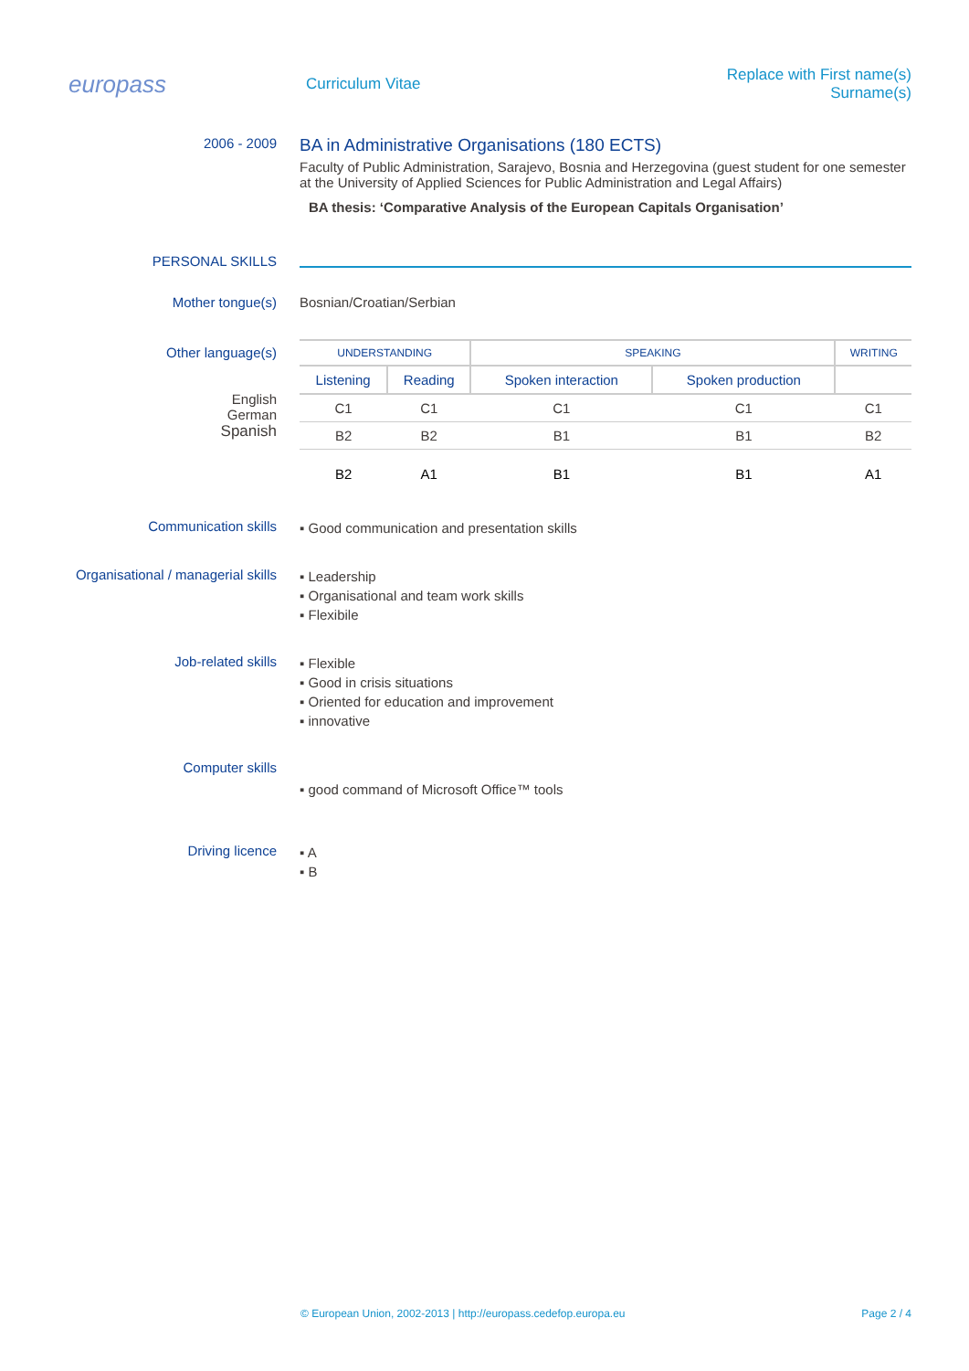europass
Curriculum Vitae
Replace with First name(s) Surname(s)
2006 - 2009
BA in Administrative Organisations (180 ECTS)
Faculty of Public Administration, Sarajevo, Bosnia and Herzegovina (guest student for one semester at the University of Applied Sciences for Public Administration and Legal Affairs)
BA thesis: ‘Comparative Analysis of the European Capitals Organisation’
PERSONAL SKILLS
Mother tongue(s) Bosnian/Croatian/Serbian
Other language(s)
English
German
Spanish
| UNDERSTANDING | | SPEAKING | | WRITING |
| --- | --- | --- | --- | --- |
| Listening | Reading | Spoken interaction | Spoken production | |
| C1 | C1 | C1 | C1 | C1 |
| B2 | B2 | B1 | B1 | B2 |
| B2 | A1 | B1 | B1 | A1 |
Communication skills
▪ Good communication and presentation skills
Organisational / managerial skills
▪ Leadership
▪ Organisational and team work skills
▪ Flexibile
Job-related skills
▪ Flexible
▪ Good in crisis situations
▪ Oriented for education and improvement
▪ innovative
Computer skills
▪ good command of Microsoft Office™ tools
Driving licence
▪ A
▪ B
© European Union, 2002-2013 | http://europass.cedefop.europa.eu Page 2 / 4